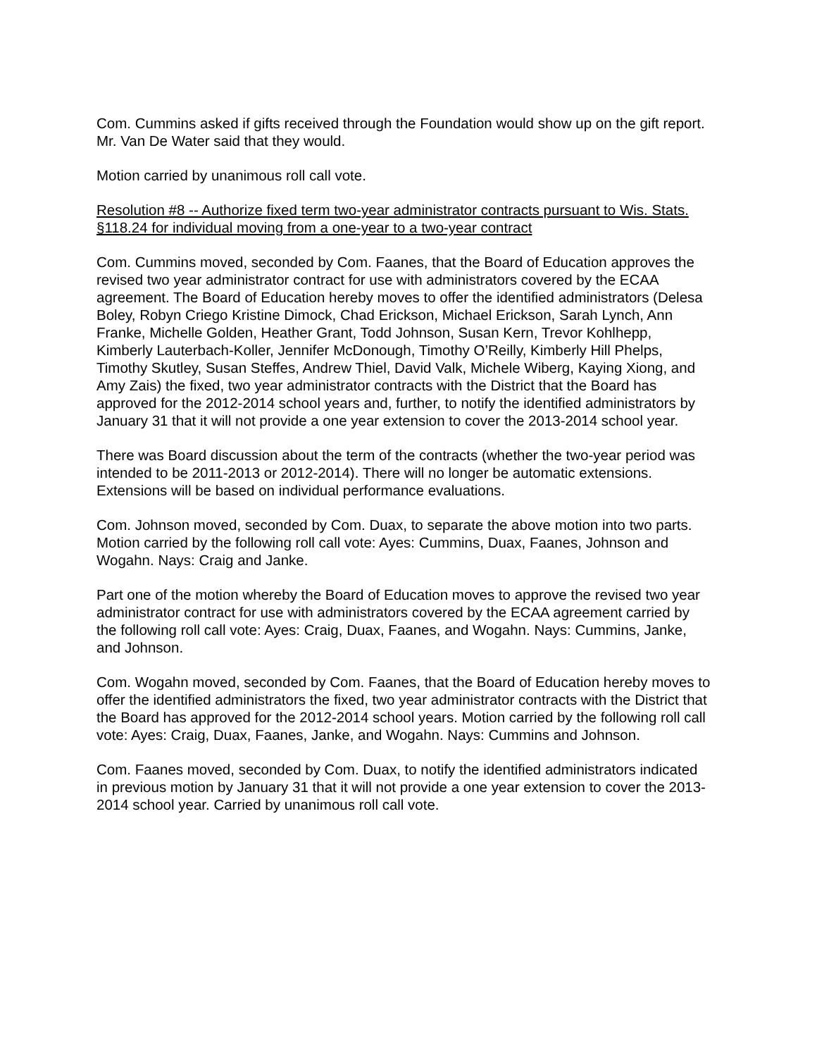Com. Cummins asked if gifts received through the Foundation would show up on the gift report. Mr. Van De Water said that they would.
Motion carried by unanimous roll call vote.
Resolution #8 -- Authorize fixed term two-year administrator contracts pursuant to Wis. Stats. §118.24 for individual moving from a one-year to a two-year contract
Com. Cummins moved, seconded by Com. Faanes, that the Board of Education approves the revised two year administrator contract for use with administrators covered by the ECAA agreement. The Board of Education hereby moves to offer the identified administrators (Delesa Boley, Robyn Criego Kristine Dimock, Chad Erickson, Michael Erickson, Sarah Lynch, Ann Franke, Michelle Golden, Heather Grant, Todd Johnson, Susan Kern, Trevor Kohlhepp, Kimberly Lauterbach-Koller, Jennifer McDonough, Timothy O’Reilly, Kimberly Hill Phelps, Timothy Skutley, Susan Steffes, Andrew Thiel, David Valk, Michele Wiberg, Kaying Xiong, and Amy Zais) the fixed, two year administrator contracts with the District that the Board has approved for the 2012-2014 school years and, further, to notify the identified administrators by January 31 that it will not provide a one year extension to cover the 2013-2014 school year.
There was Board discussion about the term of the contracts (whether the two-year period was intended to be 2011-2013 or 2012-2014). There will no longer be automatic extensions. Extensions will be based on individual performance evaluations.
Com. Johnson moved, seconded by Com. Duax, to separate the above motion into two parts. Motion carried by the following roll call vote: Ayes: Cummins, Duax, Faanes, Johnson and Wogahn. Nays: Craig and Janke.
Part one of the motion whereby the Board of Education moves to approve the revised two year administrator contract for use with administrators covered by the ECAA agreement carried by the following roll call vote: Ayes: Craig, Duax, Faanes, and Wogahn. Nays: Cummins, Janke, and Johnson.
Com. Wogahn moved, seconded by Com. Faanes, that the Board of Education hereby moves to offer the identified administrators the fixed, two year administrator contracts with the District that the Board has approved for the 2012-2014 school years. Motion carried by the following roll call vote: Ayes: Craig, Duax, Faanes, Janke, and Wogahn. Nays: Cummins and Johnson.
Com. Faanes moved, seconded by Com. Duax, to notify the identified administrators indicated in previous motion by January 31 that it will not provide a one year extension to cover the 2013-2014 school year. Carried by unanimous roll call vote.